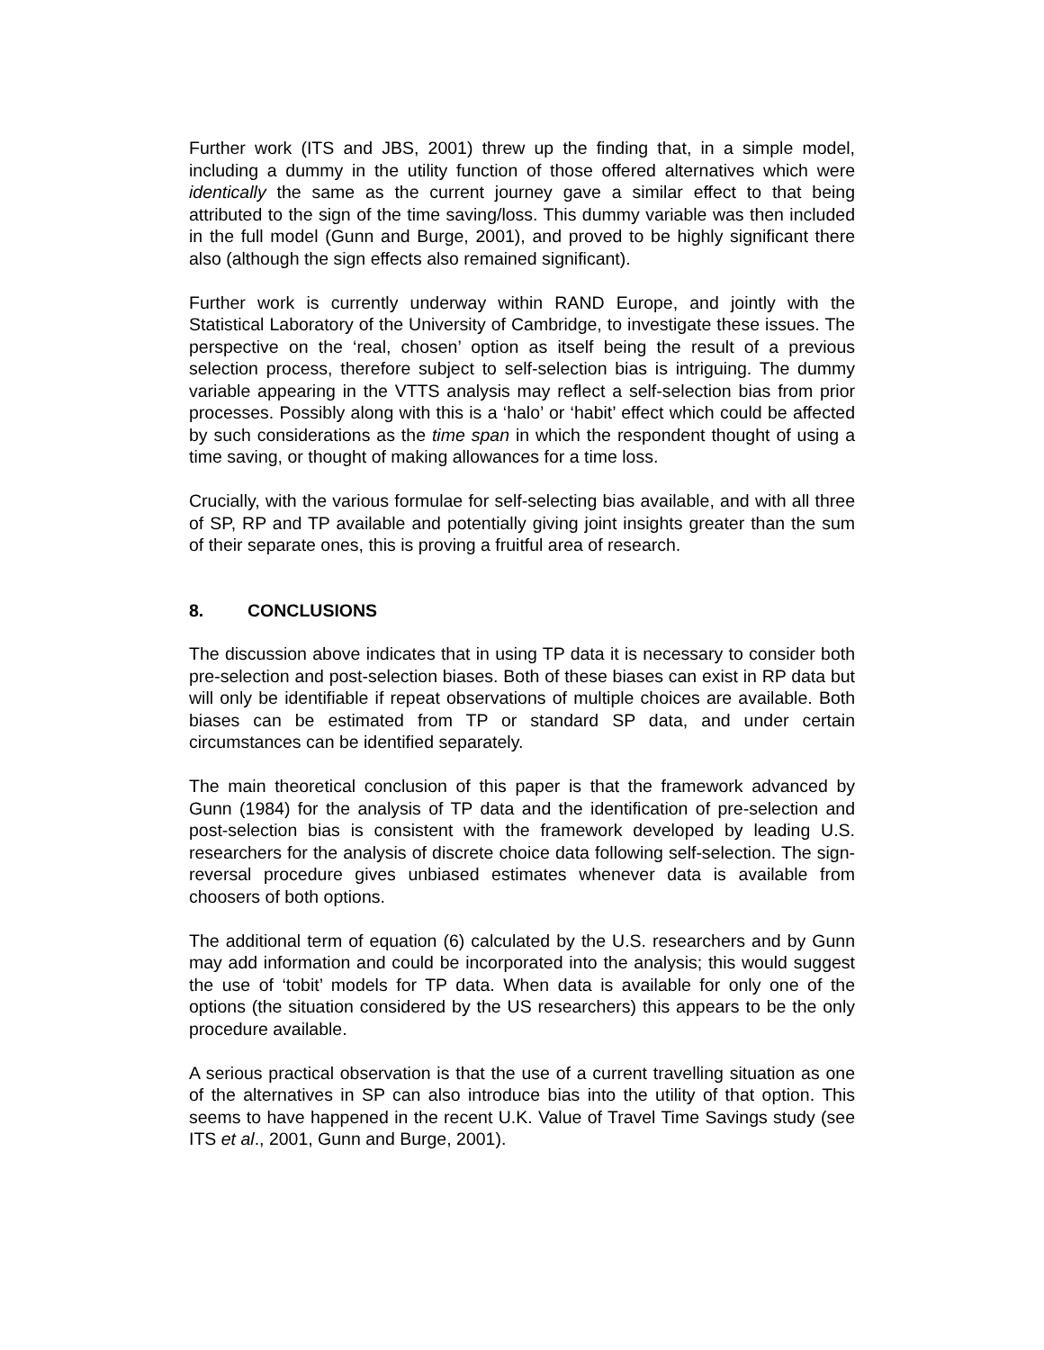Further work (ITS and JBS, 2001) threw up the finding that, in a simple model, including a dummy in the utility function of those offered alternatives which were identically the same as the current journey gave a similar effect to that being attributed to the sign of the time saving/loss. This dummy variable was then included in the full model (Gunn and Burge, 2001), and proved to be highly significant there also (although the sign effects also remained significant).
Further work is currently underway within RAND Europe, and jointly with the Statistical Laboratory of the University of Cambridge, to investigate these issues. The perspective on the ‘real, chosen’ option as itself being the result of a previous selection process, therefore subject to self-selection bias is intriguing. The dummy variable appearing in the VTTS analysis may reflect a self-selection bias from prior processes. Possibly along with this is a ‘halo’ or ‘habit’ effect which could be affected by such considerations as the time span in which the respondent thought of using a time saving, or thought of making allowances for a time loss.
Crucially, with the various formulae for self-selecting bias available, and with all three of SP, RP and TP available and potentially giving joint insights greater than the sum of their separate ones, this is proving a fruitful area of research.
8. CONCLUSIONS
The discussion above indicates that in using TP data it is necessary to consider both pre-selection and post-selection biases. Both of these biases can exist in RP data but will only be identifiable if repeat observations of multiple choices are available. Both biases can be estimated from TP or standard SP data, and under certain circumstances can be identified separately.
The main theoretical conclusion of this paper is that the framework advanced by Gunn (1984) for the analysis of TP data and the identification of pre-selection and post-selection bias is consistent with the framework developed by leading U.S. researchers for the analysis of discrete choice data following self-selection. The sign-reversal procedure gives unbiased estimates whenever data is available from choosers of both options.
The additional term of equation (6) calculated by the U.S. researchers and by Gunn may add information and could be incorporated into the analysis; this would suggest the use of ‘tobit’ models for TP data. When data is available for only one of the options (the situation considered by the US researchers) this appears to be the only procedure available.
A serious practical observation is that the use of a current travelling situation as one of the alternatives in SP can also introduce bias into the utility of that option. This seems to have happened in the recent U.K. Value of Travel Time Savings study (see ITS et al., 2001, Gunn and Burge, 2001).